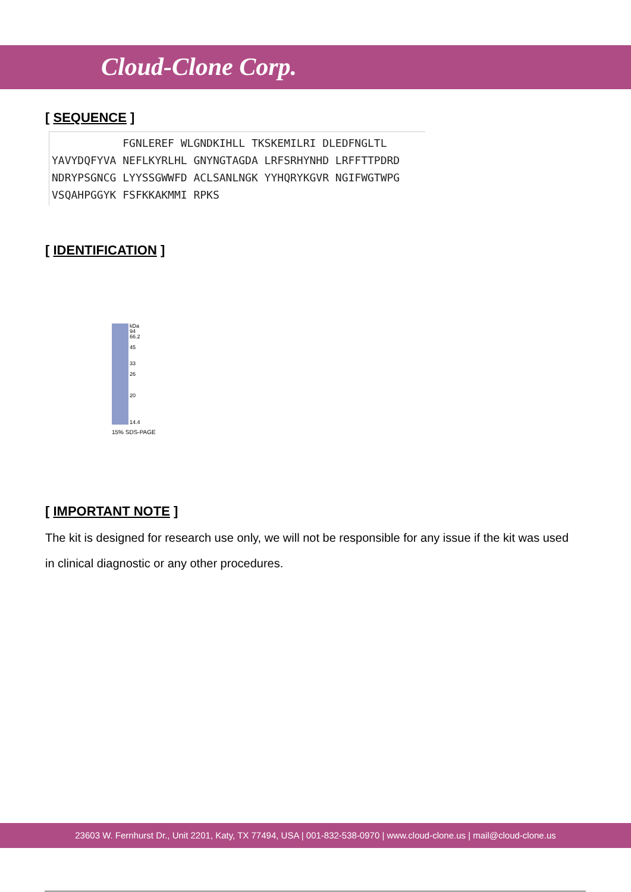Cloud-Clone Corp.
[ SEQUENCE ]
FGNLEREF WLGNDKIHLL TKSKEMILRI DLEDFNGLTL YAVYDQFYVA NEFLKYRLHL GNYNGTAGDA LRFSRHYNHD LRFFTTPDRD NDRYPSGNCG LYYSSGWWFD ACLSANLNGK YYHQRYKGVR NGIFWGTWPG VSQAHPGGYK FSFKKAKMMI RPKS
[ IDENTIFICATION ]
kDa
94
66.2
45
33
26
20
14.4
15% SDS-PAGE
[ IMPORTANT NOTE ]
The kit is designed for research use only, we will not be responsible for any issue if the kit was used in clinical diagnostic or any other procedures.
23603 W. Fernhurst Dr., Unit 2201, Katy, TX 77494, USA | 001-832-538-0970 | www.cloud-clone.us | mail@cloud-clone.us